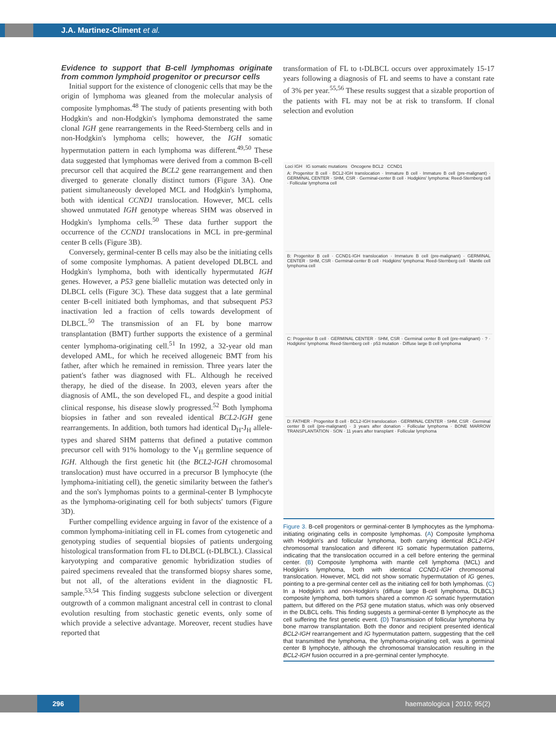J.A. Martinez-Climent et al.
Evidence to support that B-cell lymphomas originate from common lymphoid progenitor or precursor cells
Initial support for the existence of clonogenic cells that may be the origin of lymphoma was gleaned from the molecular analysis of composite lymphomas.<sup>48</sup> The study of patients presenting with both Hodgkin's and non-Hodgkin's lymphoma demonstrated the same clonal IGH gene rearrangements in the Reed-Sternberg cells and in non-Hodgkin's lymphoma cells; however, the IGH somatic hypermutation pattern in each lymphoma was different.<sup>49,50</sup> These data suggested that lymphomas were derived from a common B-cell precursor cell that acquired the BCL2 gene rearrangement and then diverged to generate clonally distinct tumors (Figure 3A). One patient simultaneously developed MCL and Hodgkin's lymphoma, both with identical CCND1 translocation. However, MCL cells showed unmutated IGH genotype whereas SHM was observed in Hodgkin's lymphoma cells.<sup>50</sup> These data further support the occurrence of the CCND1 translocations in MCL in pre-germinal center B cells (Figure 3B).
Conversely, germinal-center B cells may also be the initiating cells of some composite lymphomas. A patient developed DLBCL and Hodgkin's lymphoma, both with identically hypermutated IGH genes. However, a P53 gene biallelic mutation was detected only in DLBCL cells (Figure 3C). These data suggest that a late germinal center B-cell initiated both lymphomas, and that subsequent P53 inactivation led a fraction of cells towards development of DLBCL.<sup>50</sup> The transmission of an FL by bone marrow transplantation (BMT) further supports the existence of a germinal center lymphoma-originating cell.<sup>51</sup> In 1992, a 32-year old man developed AML, for which he received allogeneic BMT from his father, after which he remained in remission. Three years later the patient's father was diagnosed with FL. Although he received therapy, he died of the disease. In 2003, eleven years after the diagnosis of AML, the son developed FL, and despite a good initial clinical response, his disease slowly progressed.<sup>52</sup> Both lymphoma biopsies in father and son revealed identical BCL2-IGH gene rearrangements. In addition, both tumors had identical D<sub>H</sub>-J<sub>H</sub> allele-types and shared SHM patterns that defined a putative common precursor cell with 91% homology to the V<sub>H</sub> germline sequence of IGH. Although the first genetic hit (the BCL2-IGH chromosomal translocation) must have occurred in a precursor B lymphocyte (the lymphoma-initiating cell), the genetic similarity between the father's and the son's lymphomas points to a germinal-center B lymphocyte as the lymphoma-originating cell for both subjects' tumors (Figure 3D).
Further compelling evidence arguing in favor of the existence of a common lymphoma-initiating cell in FL comes from cytogenetic and genotyping studies of sequential biopsies of patients undergoing histological transformation from FL to DLBCL (t-DLBCL). Classical karyotyping and comparative genomic hybridization studies of paired specimens revealed that the transformed biopsy shares some, but not all, of the alterations evident in the diagnostic FL sample.<sup>53,54</sup> This finding suggests subclone selection or divergent outgrowth of a common malignant ancestral cell in contrast to clonal evolution resulting from stochastic genetic events, only some of which provide a selective advantage. Moreover, recent studies have reported that
transformation of FL to t-DLBCL occurs over approximately 15-17 years following a diagnosis of FL and seems to have a constant rate of 3% per year.<sup>55,56</sup> These results suggest that a sizable proportion of the patients with FL may not be at risk to transform. If clonal selection and evolution
Loci IGH IG somatic mutations Oncogene BCL2 CCND1
A: Progenitor B cell · BCL2-IGH translocation · Immature B cell · Immature B cell (pre-malignant) · GERMINAL CENTER · SHM, CSR · Germinal-center B cell · Hodgkins' lymphoma: Reed-Sternberg cell · Follicular lymphoma cell
B: Progenitor B cell · CCND1-IGH translocation · Immature B cell (pre-malignant) · GERMINAL CENTER · SHM, CSR · Germinal-center B cell · Hodgkins' lymphoma: Reed-Sternberg cell · Mantle cell lymphoma cell
C: Progenitor B cell · GERMINAL CENTER · SHM, CSR · Germinal center B cell (pre-malignant) · ? · Hodgkins' lymphoma: Reed-Sternberg cell · p53 mutation · Diffuse large B cell lymphoma
D: FATHER · Progenitor B cell · BCL2-IGH translocation · GERMINAL CENTER · SHM, CSR · Germinal center B cell (pre-malignant) · 3 years after donation · Follicular lymphoma · BONE MARROW TRANSPLANTATION · SON · 11 years after transplant · Follicular lymphoma
Figure 3. B-cell progenitors or germinal-center B lymphocytes as the lymphoma-initiating originating cells in composite lymphomas. (A) Composite lymphoma with Hodgkin's and follicular lymphoma, both carrying identical BCL2-IGH chromosomal translocation and different IG somatic hypermutation patterns, indicating that the translocation occurred in a cell before entering the germinal center. (B) Composite lymphoma with mantle cell lymphoma (MCL) and Hodgkin's lymphoma, both with identical CCND1-IGH chromosomal translocation. However, MCL did not show somatic hypermutation of IG genes, pointing to a pre-germinal center cell as the initiating cell for both lymphomas. (C) In a Hodgkin's and non-Hodgkin's (diffuse large B-cell lymphoma, DLBCL) composite lymphoma, both tumors shared a common IG somatic hypermutation pattern, but differed on the P53 gene mutation status, which was only observed in the DLBCL cells. This finding suggests a germinal-center B lymphocyte as the cell suffering the first genetic event. (D) Transmission of follicular lymphoma by bone marrow transplantation. Both the donor and recipient presented identical BCL2-IGH rearrangement and IG hypermutation pattern, suggesting that the cell that transmitted the lymphoma, the lymphoma-originating cell, was a germinal center B lymphocyte, although the chromosomal translocation resulting in the BCL2-IGH fusion occurred in a pre-germinal center lymphocyte.
296 haematologica | 2010; 95(2)